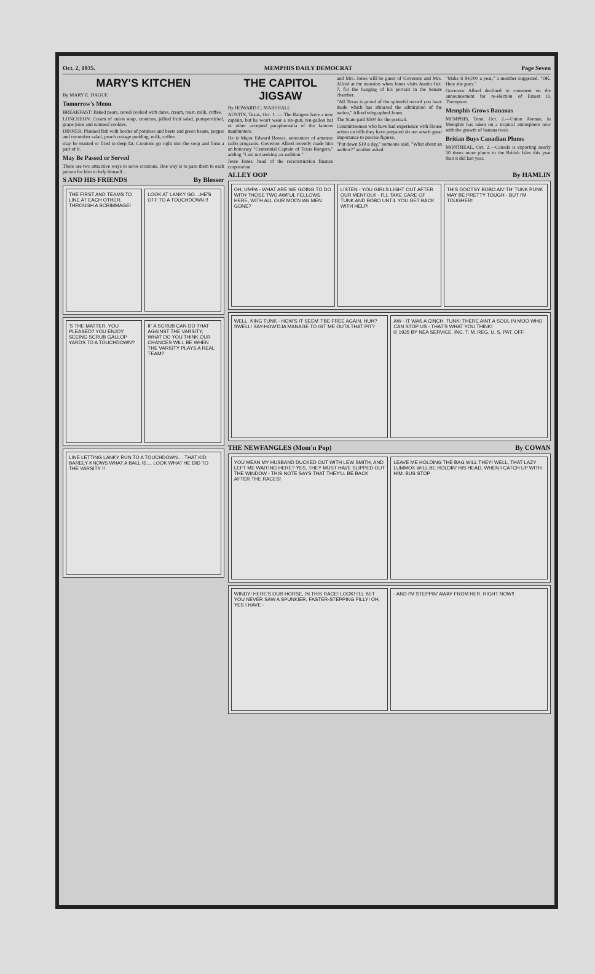Oct. 2, 1935. MEMPHIS DAILY DEMOCRAT Page Seven
MARY'S KITCHEN
By MARY E. DAGUE
Tomorrow's Menu
BREAKFAST: Baked pears, cereal cooked with dates, cream, toast, milk, coffee.
LUNCHEON: Cream of onion soup, croutons, jellied fruit salad, pumpernickel, grape juice and oatmeal cookies.
DINNER: Planked fish with border of potatoes and beets and green beans, pepper and cucumber salad, peach cottage pudding, milk, coffee.
may be toasted or fried in deep fat. Croutons go right into the soup and form a part of it.
May Be Passed or Served
There are two attractive ways to serve croutons. One way is to pass them to each person for him to help himself...
S AND HIS FRIENDS By Blosser
THE FIRST AND TEAMS TO LINE AT EACH OTHER, THROUGH A SCRIMMAGE!
LOOK AT LANKY GO....HE'S OFF TO A TOUCHDOWN !!
'S THE MATTER, YOU PLEASED? YOU ENJOY SEEING SCRUB GALLOP YARDS TO A TOUCHDOWN?
IF A SCRUB CAN DO THAT AGAINST THE VARSITY, WHAT DO YOU THINK OUR CHANCES WILL BE WHEN THE VARSITY PLAYS A REAL TEAM?
LINE LETTING LANKY RUN TO A TOUCHDOWN.... THAT KID BARELY KNOWS WHAT A BALL IS.... LOOK WHAT HE DID TO THE VARSITY !!
THE CAPITOL JIGSAW
By HOWARD C. MARSHALL
AUSTIN, Texas, Oct. 1. — The Rangers have a new captain, but he won't wear a six-gun, ten-gallon hat or other accepted paraphernalia of the famous manhunters.
He is Major Edward Bowes, announcer of amateur radio programs. Governor Allred recently made him an honorary "Centennial Captain of Texas Rangers," adding "I am not seeking an audition."
Jesse Jones, head of the reconstruction finance corporation
and Mrs. Jones will be guest of Governor and Mrs. Allred at the mansion when Jones visits Austin Oct. 7, for the hanging of his portrait in the Senate chamber.
"All Texas is proud of the splendid record you have made which has attracted the admiration of the nation," Allred telegraphed Jones.
The State paid $500 for the portrait.
Committeemen who have had experience with House action on bills they have prepared do not attach great importance to precise figures.
"Put down $10 a day," someone said. "What about an auditor?" another asked.
"Make it $4,000 a year," a member suggested. "OK. Here she goes."
Governor Allred declined to comment on the announcement for re-election of Ernest O. Thompson.
Memphis Grows Bananas
MEMPHIS, Tenn. Oct. 2.—Union Avenue, in Memphis has taken on a tropical atmosphere now with the growth of banana trees.
Britian Buys Canadian Plums
MONTREAL, Oct. 2.—Canada is exporting nearly 50 times more plums to the British Isles this year than it did last year.
ALLEY OOP By HAMLIN
OH, UMPA - WHAT ARE WE GOING TO DO WITH THOSE TWO AWFUL FELLOWS HERE, WITH ALL OUR MOOVIAN MEN GONE?
LISTEN - YOU GIRLS LIGHT OUT AFTER OUR MENFOLK - I'LL TAKE CARE OF TUNK AND BOBO UNTIL YOU GET BACK WITH HELP!
THIS DOOTSY BOBO AN' TH' TUNK PUNK MAY BE PRETTY TOUGH - BUT I'M TOUGHER!
WELL, KING TUNK - HOW'S IT SEEM T'BE FREE AGAIN, HUH? SWELL! SAY-HOW'DJA MANAGE TO GIT ME OUTA THAT PIT?
AW - IT WAS A CINCH, TUNK! THERE AINT A SOUL IN MOO WHO CAN STOP US - THAT'S WHAT YOU THINK!
© 1935 BY NEA SERVICE, INC. T. M. REG. U. S. PAT. OFF.
THE NEWFANGLES (Mom'n Pop) By COWAN
YOU MEAN MY HUSBAND DUCKED OUT WITH LEW SMITH, AND LEFT ME WAITING HERE? YES, THEY MUST HAVE SLIPPED OUT THE WINDOW - THIS NOTE SAYS THAT THEY'LL BE BACK AFTER THE RACES!
LEAVE ME HOLDING THE BAG WILL THEY! WELL, THAT LAZY LUMMOX WILL BE HOLDIN' HIS HEAD, WHEN I CATCH UP WITH HIM. BUS STOP
WINDY! HERE'S OUR HORSE, IN THIS RACE! LOOK! I'LL BET YOU NEVER SAW A SPUNKIER, FASTER-STEPPING FILLY! OH, YES I HAVE -
- AND I'M STEPPIN' AWAY FROM HER, RIGHT NOW!!